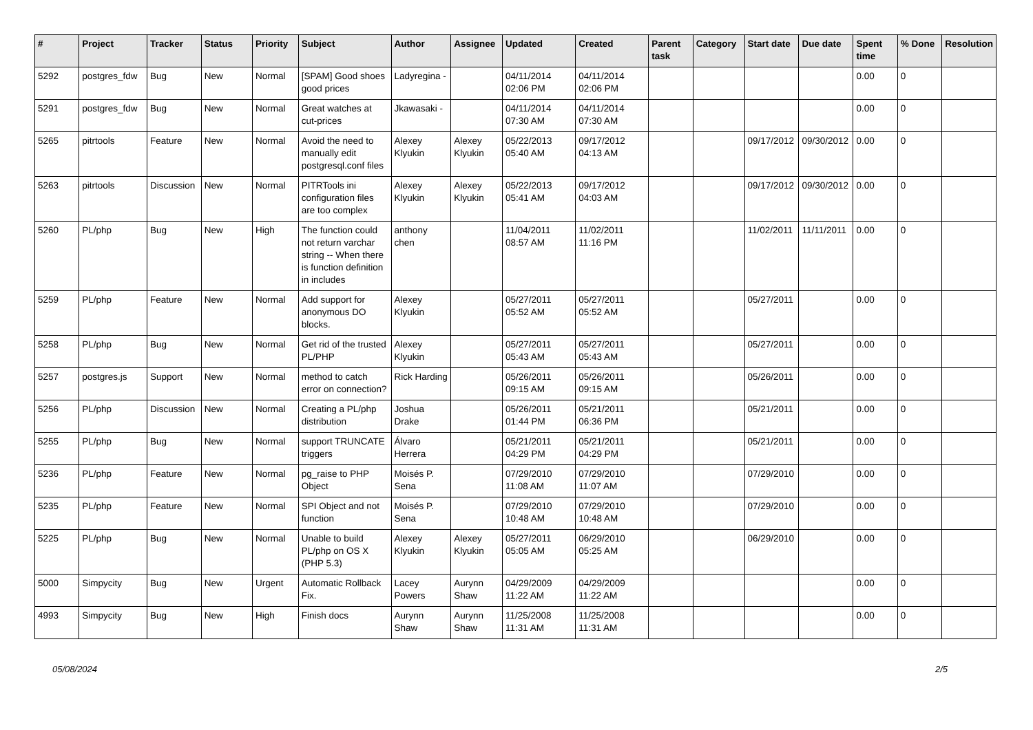| # | Project | Tracker | Status | Priority | Subject | Author | Assignee | Updated | Created | Parent task | Category | Start date | Due date | Spent time | % Done | Resolution |
| --- | --- | --- | --- | --- | --- | --- | --- | --- | --- | --- | --- | --- | --- | --- | --- | --- |
| 5292 | postgres_fdw | Bug | New | Normal | [SPAM] Good shoes good prices | Ladyregina - | | 04/11/2014 02:06 PM | 04/11/2014 02:06 PM | | | | | 0.00 | 0 | |
| 5291 | postgres_fdw | Bug | New | Normal | Great watches at cut-prices | Jkawasaki - | | 04/11/2014 07:30 AM | 04/11/2014 07:30 AM | | | | | 0.00 | 0 | |
| 5265 | pitrtools | Feature | New | Normal | Avoid the need to manually edit postgresql.conf files | Alexey Klyukin | Alexey Klyukin | 05/22/2013 05:40 AM | 09/17/2012 04:13 AM | | | 09/17/2012 | 09/30/2012 | 0.00 | 0 | |
| 5263 | pitrtools | Discussion | New | Normal | PITRTools ini configuration files are too complex | Alexey Klyukin | Alexey Klyukin | 05/22/2013 05:41 AM | 09/17/2012 04:03 AM | | | 09/17/2012 | 09/30/2012 | 0.00 | 0 | |
| 5260 | PL/php | Bug | New | High | The function could not return varchar string -- When there is function definition in includes | anthony chen | | 11/04/2011 08:57 AM | 11/02/2011 11:16 PM | | | 11/02/2011 | 11/11/2011 | 0.00 | 0 | |
| 5259 | PL/php | Feature | New | Normal | Add support for anonymous DO blocks. | Alexey Klyukin | | 05/27/2011 05:52 AM | 05/27/2011 05:52 AM | | | 05/27/2011 | | 0.00 | 0 | |
| 5258 | PL/php | Bug | New | Normal | Get rid of the trusted PL/PHP | Alexey Klyukin | | 05/27/2011 05:43 AM | 05/27/2011 05:43 AM | | | 05/27/2011 | | 0.00 | 0 | |
| 5257 | postgres.js | Support | New | Normal | method to catch error on connection? | Rick Harding | | 05/26/2011 09:15 AM | 05/26/2011 09:15 AM | | | 05/26/2011 | | 0.00 | 0 | |
| 5256 | PL/php | Discussion | New | Normal | Creating a PL/php distribution | Joshua Drake | | 05/26/2011 01:44 PM | 05/21/2011 06:36 PM | | | 05/21/2011 | | 0.00 | 0 | |
| 5255 | PL/php | Bug | New | Normal | support TRUNCATE triggers | Álvaro Herrera | | 05/21/2011 04:29 PM | 05/21/2011 04:29 PM | | | 05/21/2011 | | 0.00 | 0 | |
| 5236 | PL/php | Feature | New | Normal | pg_raise to PHP Object | Moisés P. Sena | | 07/29/2010 11:08 AM | 07/29/2010 11:07 AM | | | 07/29/2010 | | 0.00 | 0 | |
| 5235 | PL/php | Feature | New | Normal | SPI Object and not function | Moisés P. Sena | | 07/29/2010 10:48 AM | 07/29/2010 10:48 AM | | | 07/29/2010 | | 0.00 | 0 | |
| 5225 | PL/php | Bug | New | Normal | Unable to build PL/php on OS X (PHP 5.3) | Alexey Klyukin | Alexey Klyukin | 05/27/2011 05:05 AM | 06/29/2010 05:25 AM | | | 06/29/2010 | | 0.00 | 0 | |
| 5000 | Simpycity | Bug | New | Urgent | Automatic Rollback Fix. | Lacey Powers | Aurynn Shaw | 04/29/2009 11:22 AM | 04/29/2009 11:22 AM | | | | | 0.00 | 0 | |
| 4993 | Simpycity | Bug | New | High | Finish docs | Aurynn Shaw | Aurynn Shaw | 11/25/2008 11:31 AM | 11/25/2008 11:31 AM | | | | | 0.00 | 0 | |
05/08/2024 2/5